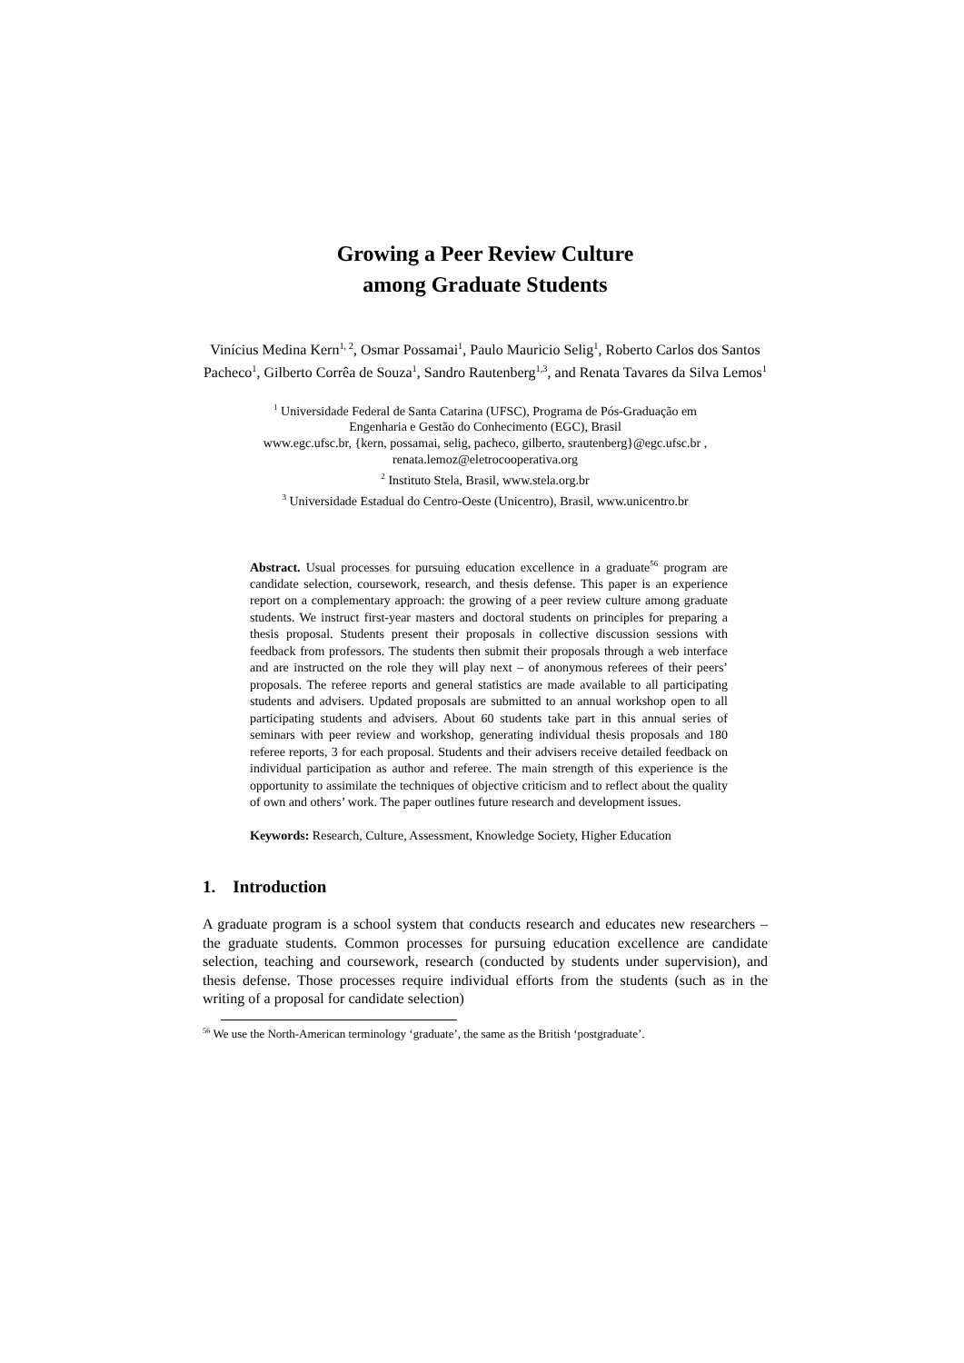Growing a Peer Review Culture
among Graduate Students
Vinícius Medina Kern<sup>1, 2</sup>, Osmar Possamai<sup>1</sup>, Paulo Mauricio Selig<sup>1</sup>, Roberto Carlos dos Santos Pacheco<sup>1</sup>, Gilberto Corrêa de Souza<sup>1</sup>, Sandro Rautenberg<sup>1,3</sup>, and Renata Tavares da Silva Lemos<sup>1</sup>
<sup>1</sup> Universidade Federal de Santa Catarina (UFSC), Programa de Pós-Graduação em
Engenharia e Gestão do Conhecimento (EGC), Brasil
www.egc.ufsc.br, {kern, possamai, selig, pacheco, gilberto, srautenberg}@egc.ufsc.br ,
renata.lemoz@eletrocooperativa.org
<sup>2</sup> Instituto Stela, Brasil, www.stela.org.br
<sup>3</sup> Universidade Estadual do Centro-Oeste (Unicentro), Brasil, www.unicentro.br
Abstract. Usual processes for pursuing education excellence in a graduate<sup>56</sup> program are candidate selection, coursework, research, and thesis defense. This paper is an experience report on a complementary approach: the growing of a peer review culture among graduate students. We instruct first-year masters and doctoral students on principles for preparing a thesis proposal. Students present their proposals in collective discussion sessions with feedback from professors. The students then submit their proposals through a web interface and are instructed on the role they will play next – of anonymous referees of their peers’ proposals. The referee reports and general statistics are made available to all participating students and advisers. Updated proposals are submitted to an annual workshop open to all participating students and advisers. About 60 students take part in this annual series of seminars with peer review and workshop, generating individual thesis proposals and 180 referee reports, 3 for each proposal. Students and their advisers receive detailed feedback on individual participation as author and referee. The main strength of this experience is the opportunity to assimilate the techniques of objective criticism and to reflect about the quality of own and others’ work. The paper outlines future research and development issues.
Keywords: Research, Culture, Assessment, Knowledge Society, Higher Education
1. Introduction
A graduate program is a school system that conducts research and educates new researchers – the graduate students. Common processes for pursuing education excellence are candidate selection, teaching and coursework, research (conducted by students under supervision), and thesis defense. Those processes require individual efforts from the students (such as in the writing of a proposal for candidate selection)
<sup>56</sup> We use the North-American terminology ‘graduate’, the same as the British ‘postgraduate’.